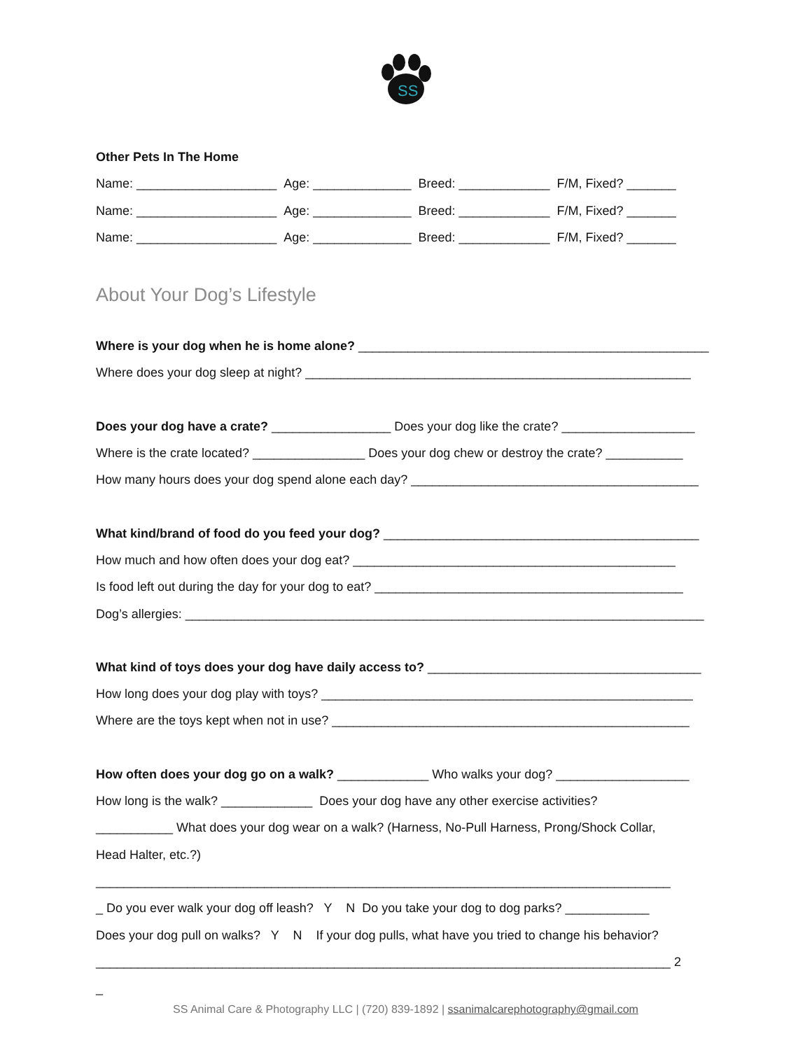SS
Other Pets In The Home
Name: ____________________ Age: ______________ Breed: _____________ F/M, Fixed? _______
Name: ____________________ Age: ______________ Breed: _____________ F/M, Fixed? _______
Name: ____________________ Age: ______________ Breed: _____________ F/M, Fixed? _______
About Your Dog’s Lifestyle
Where is your dog when he is home alone? __________________________________________________
Where does your dog sleep at night? _______________________________________________________
Does your dog have a crate? _________________ Does your dog like the crate? ___________________
Where is the crate located? ________________ Does your dog chew or destroy the crate? ___________
How many hours does your dog spend alone each day? _________________________________________
What kind/brand of food do you feed your dog? _____________________________________________
How much and how often does your dog eat? ______________________________________________
Is food left out during the day for your dog to eat? ____________________________________________
Dog’s allergies: __________________________________________________________________________
What kind of toys does your dog have daily access to? _______________________________________
How long does your dog play with toys? _____________________________________________________
Where are the toys kept when not in use? ___________________________________________________
How often does your dog go on a walk? _____________ Who walks your dog? ___________________
How long is the walk? _____________ Does your dog have any other exercise activities?
___________ What does your dog wear on a walk? (Harness, No-Pull Harness, Prong/Shock Collar,
Head Halter, etc.?)
__________________________________________________________________________________
_ Do you ever walk your dog off leash? Y N Do you take your dog to dog parks? ____________
Does your dog pull on walks? Y N If your dog pulls, what have you tried to change his behavior?
__________________________________________________________________________________ 2
_
SS Animal Care & Photography LLC | (720) 839-1892 | ssanimalcarephotography@gmail.com